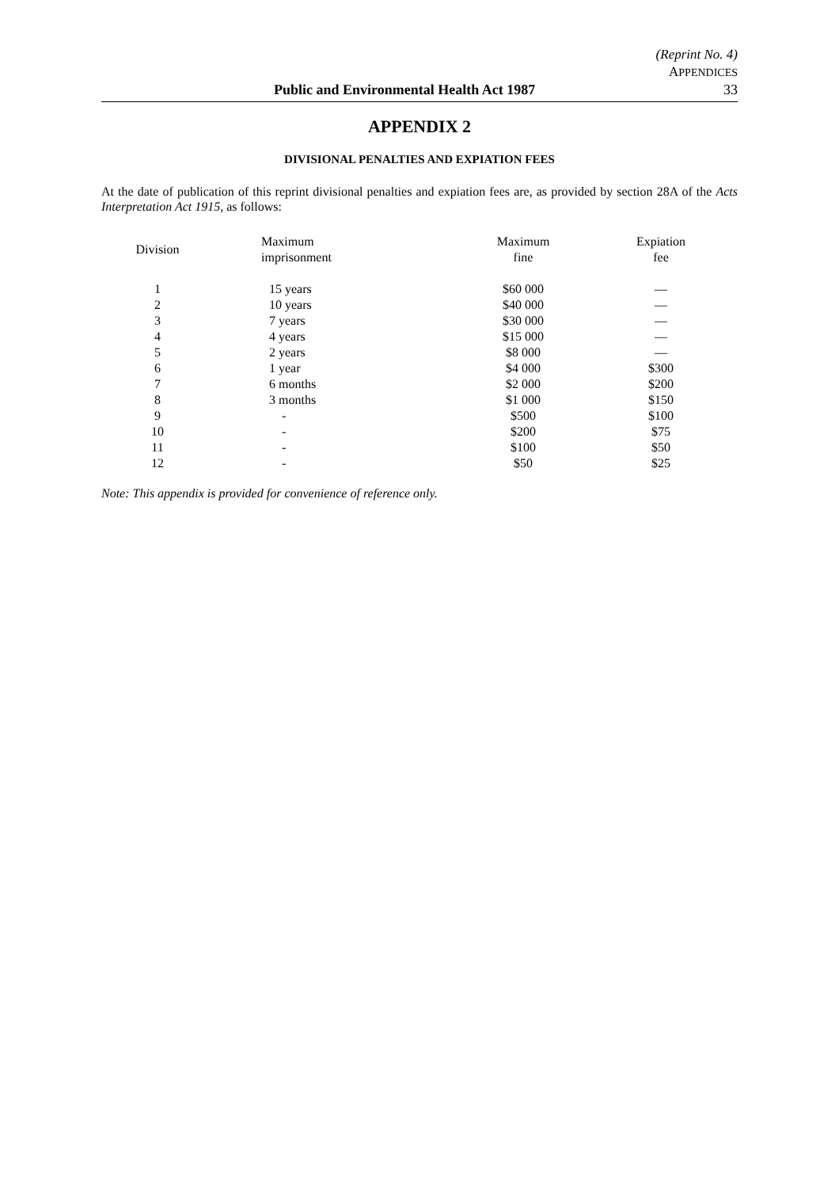(Reprint No. 4)
APPENDICES
Public and Environmental Health Act 1987 33
APPENDIX 2
DIVISIONAL PENALTIES AND EXPIATION FEES
At the date of publication of this reprint divisional penalties and expiation fees are, as provided by section 28A of the Acts Interpretation Act 1915, as follows:
| Division | Maximum imprisonment | Maximum fine | Expiation fee |
| --- | --- | --- | --- |
| 1 | 15 years | $60 000 | — |
| 2 | 10 years | $40 000 | — |
| 3 | 7 years | $30 000 | — |
| 4 | 4 years | $15 000 | — |
| 5 | 2 years | $8 000 | — |
| 6 | 1 year | $4 000 | $300 |
| 7 | 6 months | $2 000 | $200 |
| 8 | 3 months | $1 000 | $150 |
| 9 | - | $500 | $100 |
| 10 | - | $200 | $75 |
| 11 | - | $100 | $50 |
| 12 | - | $50 | $25 |
Note: This appendix is provided for convenience of reference only.